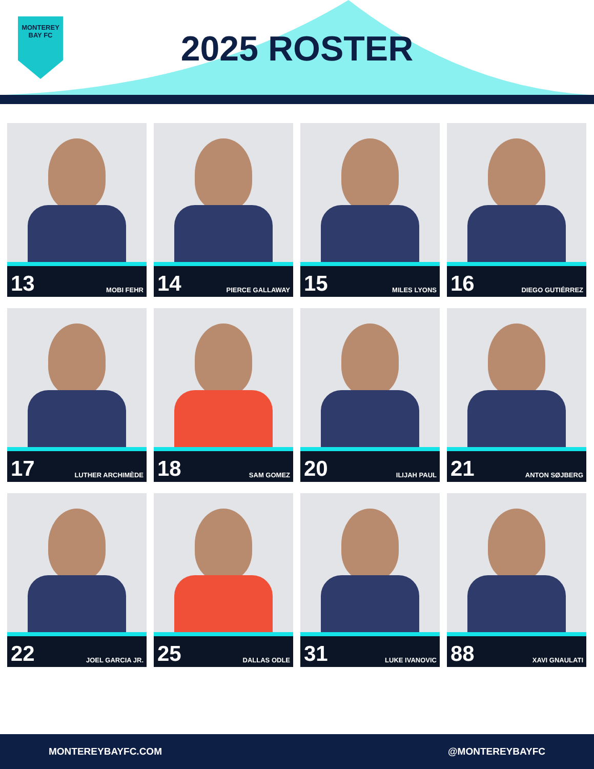MONTEREY
BAY FC
2025 ROSTER
13 MOBI FEHR
14 PIERCE GALLAWAY
15 MILES LYONS
16 DIEGO GUTIÉRREZ
17 LUTHER ARCHIMÈDE
18 SAM GOMEZ
20 ILIJAH PAUL
21 ANTON SØJBERG
22 JOEL GARCIA JR.
25 DALLAS ODLE
31 LUKE IVANOVIC
88 XAVI GNAULATI
MONTEREYBAYFC.COM @MONTEREYBAYFC